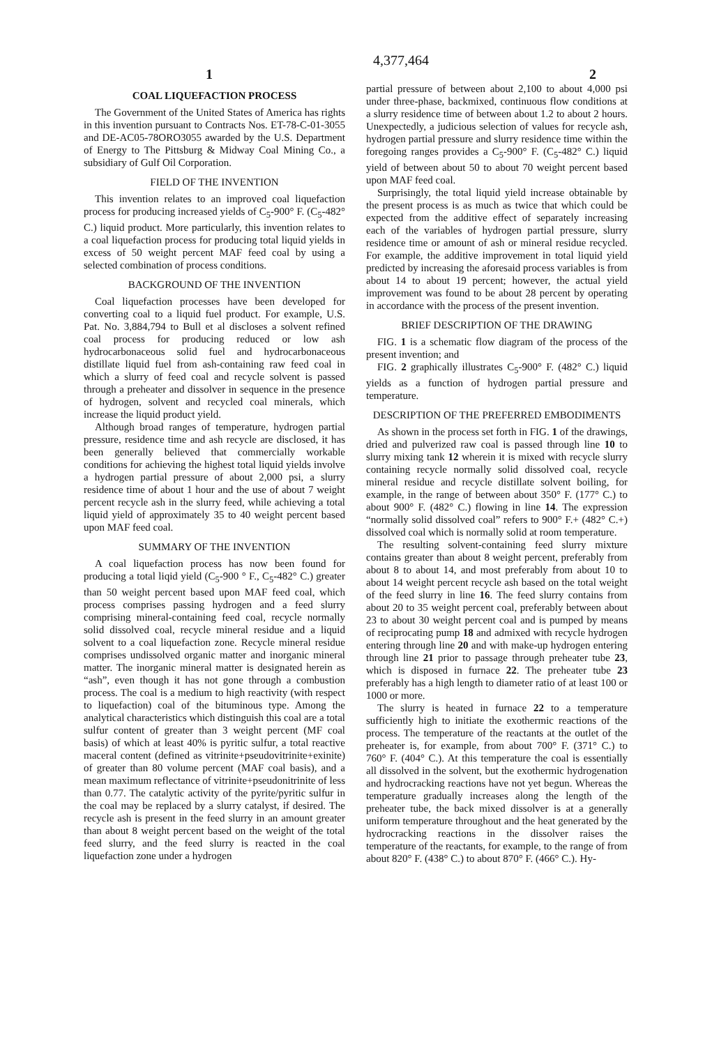1
4,377,464
2
COAL LIQUEFACTION PROCESS
The Government of the United States of America has rights in this invention pursuant to Contracts Nos. ET-78-C-01-3055 and DE-AC05-78ORO3055 awarded by the U.S. Department of Energy to The Pittsburg & Midway Coal Mining Co., a subsidiary of Gulf Oil Corporation.
FIELD OF THE INVENTION
This invention relates to an improved coal liquefaction process for producing increased yields of C<sub>5</sub>-900° F. (C<sub>5</sub>-482° C.) liquid product. More particularly, this invention relates to a coal liquefaction process for producing total liquid yields in excess of 50 weight percent MAF feed coal by using a selected combination of process conditions.
BACKGROUND OF THE INVENTION
Coal liquefaction processes have been developed for converting coal to a liquid fuel product. For example, U.S. Pat. No. 3,884,794 to Bull et al discloses a solvent refined coal process for producing reduced or low ash hydrocarbonaceous solid fuel and hydrocarbonaceous distillate liquid fuel from ash-containing raw feed coal in which a slurry of feed coal and recycle solvent is passed through a preheater and dissolver in sequence in the presence of hydrogen, solvent and recycled coal minerals, which increase the liquid product yield.
Although broad ranges of temperature, hydrogen partial pressure, residence time and ash recycle are disclosed, it has been generally believed that commercially workable conditions for achieving the highest total liquid yields involve a hydrogen partial pressure of about 2,000 psi, a slurry residence time of about 1 hour and the use of about 7 weight percent recycle ash in the slurry feed, while achieving a total liquid yield of approximately 35 to 40 weight percent based upon MAF feed coal.
SUMMARY OF THE INVENTION
A coal liquefaction process has now been found for producing a total liqid yield (C<sub>5</sub>-900 ° F., C<sub>5</sub>-482° C.) greater than 50 weight percent based upon MAF feed coal, which process comprises passing hydrogen and a feed slurry comprising mineral-containing feed coal, recycle normally solid dissolved coal, recycle mineral residue and a liquid solvent to a coal liquefaction zone. Recycle mineral residue comprises undissolved organic matter and inorganic mineral matter. The inorganic mineral matter is designated herein as “ash”, even though it has not gone through a combustion process. The coal is a medium to high reactivity (with respect to liquefaction) coal of the bituminous type. Among the analytical characteristics which distinguish this coal are a total sulfur content of greater than 3 weight percent (MF coal basis) of which at least 40% is pyritic sulfur, a total reactive maceral content (defined as vitrinite+pseudovitrinite+exinite) of greater than 80 volume percent (MAF coal basis), and a mean maximum reflectance of vitrinite+pseudonitrinite of less than 0.77. The catalytic activity of the pyrite/pyritic sulfur in the coal may be replaced by a slurry catalyst, if desired. The recycle ash is present in the feed slurry in an amount greater than about 8 weight percent based on the weight of the total feed slurry, and the feed slurry is reacted in the coal liquefaction zone under a hydrogen
partial pressure of between about 2,100 to about 4,000 psi under three-phase, backmixed, continuous flow conditions at a slurry residence time of between about 1.2 to about 2 hours. Unexpectedly, a judicious selection of values for recycle ash, hydrogen partial pressure and slurry residence time within the foregoing ranges provides a C<sub>5</sub>-900° F. (C<sub>5</sub>-482° C.) liquid yield of between about 50 to about 70 weight percent based upon MAF feed coal.
Surprisingly, the total liquid yield increase obtainable by the present process is as much as twice that which could be expected from the additive effect of separately increasing each of the variables of hydrogen partial pressure, slurry residence time or amount of ash or mineral residue recycled. For example, the additive improvement in total liquid yield predicted by increasing the aforesaid process variables is from about 14 to about 19 percent; however, the actual yield improvement was found to be about 28 percent by operating in accordance with the process of the present invention.
BRIEF DESCRIPTION OF THE DRAWING
FIG. 1 is a schematic flow diagram of the process of the present invention; and
FIG. 2 graphically illustrates C<sub>5</sub>-900° F. (482° C.) liquid yields as a function of hydrogen partial pressure and temperature.
DESCRIPTION OF THE PREFERRED EMBODIMENTS
As shown in the process set forth in FIG. 1 of the drawings, dried and pulverized raw coal is passed through line 10 to slurry mixing tank 12 wherein it is mixed with recycle slurry containing recycle normally solid dissolved coal, recycle mineral residue and recycle distillate solvent boiling, for example, in the range of between about 350° F. (177° C.) to about 900° F. (482° C.) flowing in line 14. The expression “normally solid dissolved coal” refers to 900° F.+ (482° C.+) dissolved coal which is normally solid at room temperature.
The resulting solvent-containing feed slurry mixture contains greater than about 8 weight percent, preferably from about 8 to about 14, and most preferably from about 10 to about 14 weight percent recycle ash based on the total weight of the feed slurry in line 16. The feed slurry contains from about 20 to 35 weight percent coal, preferably between about 23 to about 30 weight percent coal and is pumped by means of reciprocating pump 18 and admixed with recycle hydrogen entering through line 20 and with make-up hydrogen entering through line 21 prior to passage through preheater tube 23, which is disposed in furnace 22. The preheater tube 23 preferably has a high length to diameter ratio of at least 100 or 1000 or more.
The slurry is heated in furnace 22 to a temperature sufficiently high to initiate the exothermic reactions of the process. The temperature of the reactants at the outlet of the preheater is, for example, from about 700° F. (371° C.) to 760° F. (404° C.). At this temperature the coal is essentially all dissolved in the solvent, but the exothermic hydrogenation and hydrocracking reactions have not yet begun. Whereas the temperature gradually increases along the length of the preheater tube, the back mixed dissolver is at a generally uniform temperature throughout and the heat generated by the hydrocracking reactions in the dissolver raises the temperature of the reactants, for example, to the range of from about 820° F. (438° C.) to about 870° F. (466° C.). Hy-